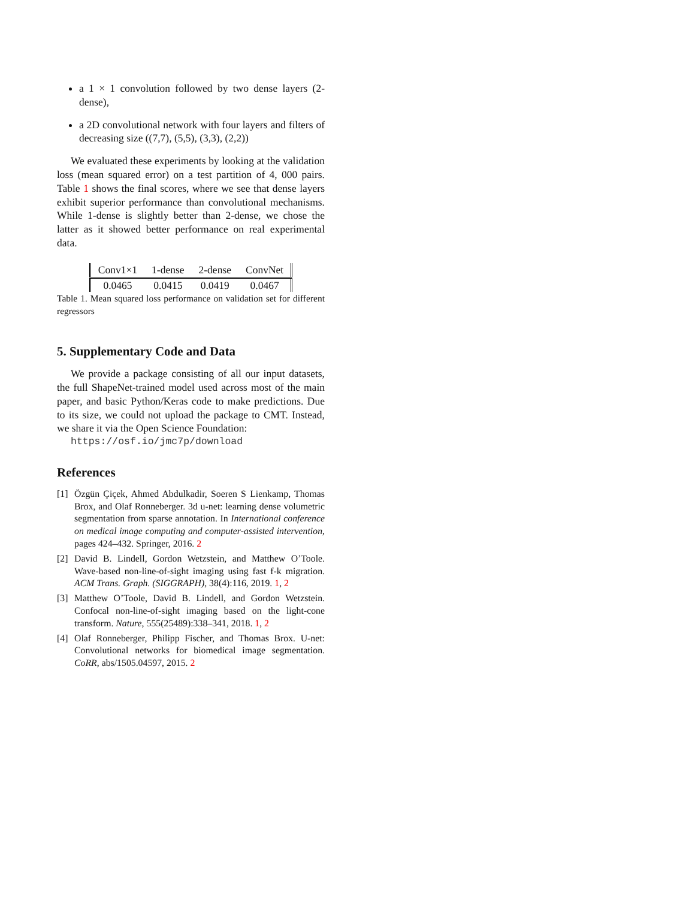a 1 × 1 convolution followed by two dense layers (2-dense),
a 2D convolutional network with four layers and filters of decreasing size ((7,7), (5,5), (3,3), (2,2))
We evaluated these experiments by looking at the validation loss (mean squared error) on a test partition of 4, 000 pairs. Table 1 shows the final scores, where we see that dense layers exhibit superior performance than convolutional mechanisms. While 1-dense is slightly better than 2-dense, we chose the latter as it showed better performance on real experimental data.
| Conv1×1 | 1-dense | 2-dense | ConvNet |
| 0.0465 | 0.0415 | 0.0419 | 0.0467 |
Table 1. Mean squared loss performance on validation set for different regressors
5. Supplementary Code and Data
We provide a package consisting of all our input datasets, the full ShapeNet-trained model used across most of the main paper, and basic Python/Keras code to make predictions. Due to its size, we could not upload the package to CMT. Instead, we share it via the Open Science Foundation:
https://osf.io/jmc7p/download
References
[1] Özgün Çiçek, Ahmed Abdulkadir, Soeren S Lienkamp, Thomas Brox, and Olaf Ronneberger. 3d u-net: learning dense volumetric segmentation from sparse annotation. In International conference on medical image computing and computer-assisted intervention, pages 424–432. Springer, 2016. 2
[2] David B. Lindell, Gordon Wetzstein, and Matthew O’Toole. Wave-based non-line-of-sight imaging using fast f-k migration. ACM Trans. Graph. (SIGGRAPH), 38(4):116, 2019. 1, 2
[3] Matthew O’Toole, David B. Lindell, and Gordon Wetzstein. Confocal non-line-of-sight imaging based on the light-cone transform. Nature, 555(25489):338–341, 2018. 1, 2
[4] Olaf Ronneberger, Philipp Fischer, and Thomas Brox. U-net: Convolutional networks for biomedical image segmentation. CoRR, abs/1505.04597, 2015. 2